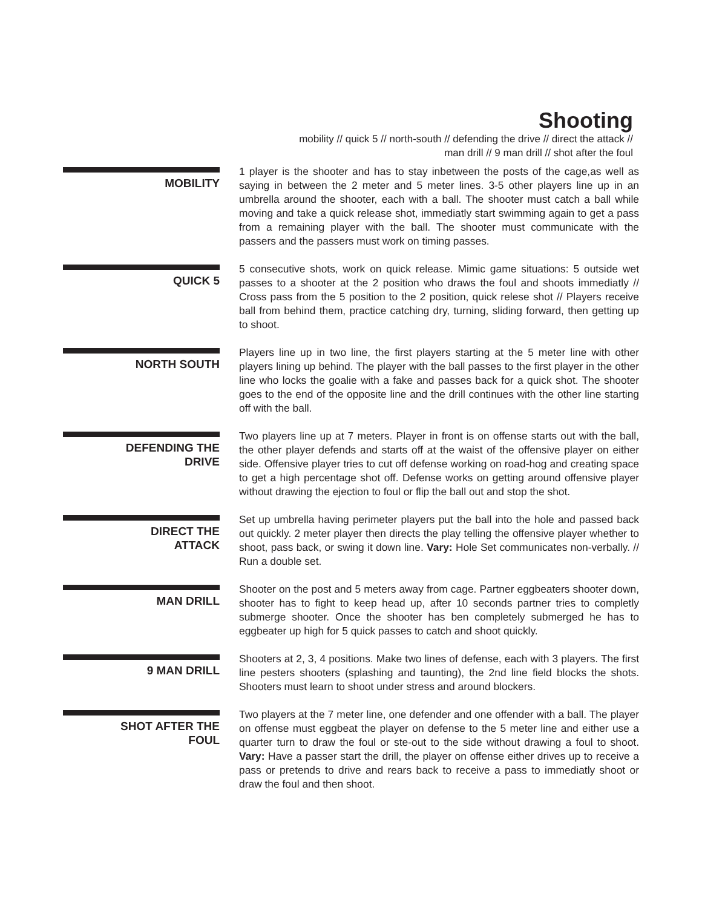Shooting
mobility // quick 5 // north-south // defending the drive // direct the attack //
man drill // 9 man drill // shot after the foul
MOBILITY
1 player is the shooter and has to stay inbetween the posts of the cage,as well as saying in between the 2 meter and 5 meter lines. 3-5 other players line up in an umbrella around the shooter, each with a ball. The shooter must catch a ball while moving and take a quick release shot, immediatly start swimming again to get a pass from a remaining player with the ball. The shooter must communicate with the passers and the passers must work on timing passes.
QUICK 5
5 consecutive shots, work on quick release. Mimic game situations: 5 outside wet passes to a shooter at the 2 position who draws the foul and shoots immediatly // Cross pass from the 5 position to the 2 position, quick relese shot // Players receive ball from behind them, practice catching dry, turning, sliding forward, then getting up to shoot.
NORTH SOUTH
Players line up in two line, the first players starting at the 5 meter line with other players lining up behind. The player with the ball passes to the first player in the other line who locks the goalie with a fake and passes back for a quick shot. The shooter goes to the end of the opposite line and the drill continues with the other line starting off with the ball.
DEFENDING THE
DRIVE
Two players line up at 7 meters. Player in front is on offense starts out with the ball, the other player defends and starts off at the waist of the offensive player on either side. Offensive player tries to cut off defense working on road-hog and creating space to get a high percentage shot off. Defense works on getting around offensive player without drawing the ejection to foul or flip the ball out and stop the shot.
DIRECT THE
ATTACK
Set up umbrella having perimeter players put the ball into the hole and passed back out quickly. 2 meter player then directs the play telling the offensive player whether to shoot, pass back, or swing it down line. Vary: Hole Set communicates non-verbally. // Run a double set.
MAN DRILL
Shooter on the post and 5 meters away from cage. Partner eggbeaters shooter down, shooter has to fight to keep head up, after 10 seconds partner tries to completly submerge shooter. Once the shooter has ben completely submerged he has to eggbeater up high for 5 quick passes to catch and shoot quickly.
9 MAN DRILL
Shooters at 2, 3, 4 positions. Make two lines of defense, each with 3 players. The first line pesters shooters (splashing and taunting), the 2nd line field blocks the shots. Shooters must learn to shoot under stress and around blockers.
SHOT AFTER THE
FOUL
Two players at the 7 meter line, one defender and one offender with a ball. The player on offense must eggbeat the player on defense to the 5 meter line and either use a quarter turn to draw the foul or ste-out to the side without drawing a foul to shoot. Vary: Have a passer start the drill, the player on offense either drives up to receive a pass or pretends to drive and rears back to receive a pass to immediatly shoot or draw the foul and then shoot.